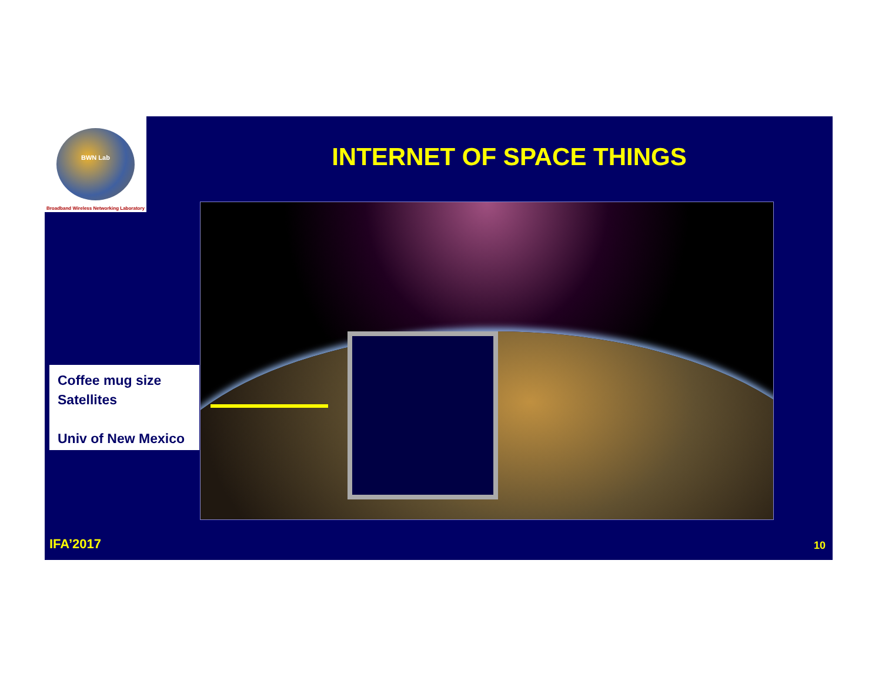INTERNET OF SPACE THINGS
Coffee mug size
Satellites
Univ of New Mexico
IFA’2017 10
BWN Lab
Broadband Wireless Networking Laboratory